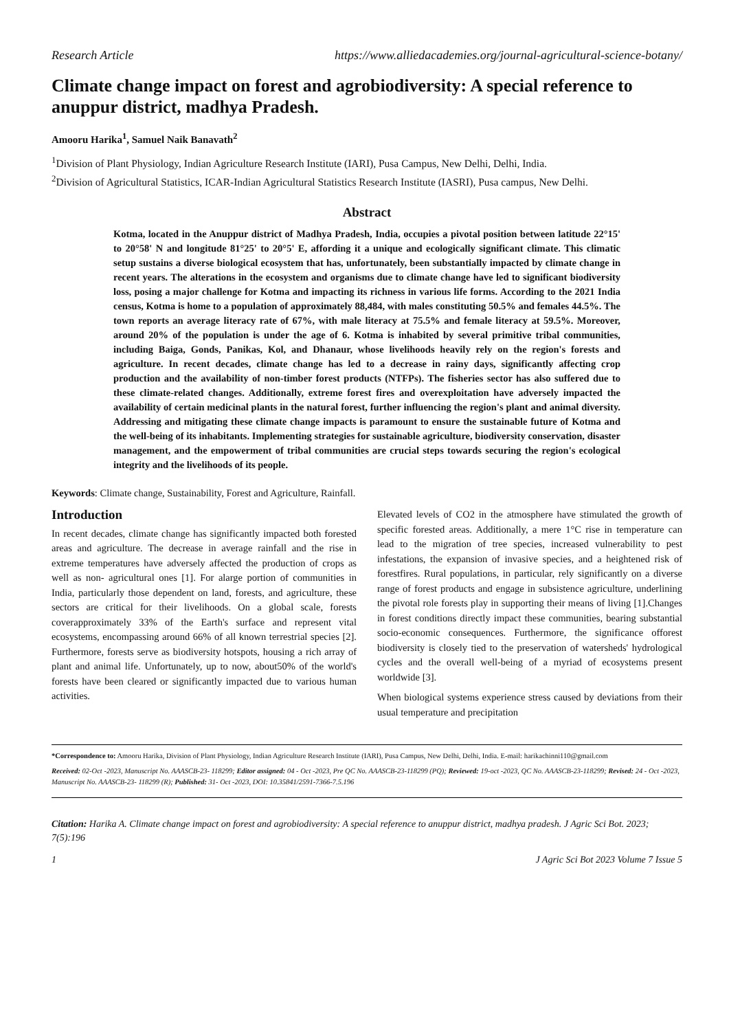Research Article https://www.alliedacademies.org/journal-agricultural-science-botany/
Climate change impact on forest and agrobiodiversity: A special reference to anuppur district, madhya Pradesh.
Amooru Harika<sup>1</sup>, Samuel Naik Banavath<sup>2</sup>
<sup>1</sup> Division of Plant Physiology, Indian Agriculture Research Institute (IARI), Pusa Campus, New Delhi, Delhi, India.
<sup>2</sup> Division of Agricultural Statistics, ICAR-Indian Agricultural Statistics Research Institute (IASRI), Pusa campus, New Delhi.
Abstract
Kotma, located in the Anuppur district of Madhya Pradesh, India, occupies a pivotal position between latitude 22°15' to 20°58' N and longitude 81°25' to 20°5' E, affording it a unique and ecologically significant climate. This climatic setup sustains a diverse biological ecosystem that has, unfortunately, been substantially impacted by climate change in recent years. The alterations in the ecosystem and organisms due to climate change have led to significant biodiversity loss, posing a major challenge for Kotma and impacting its richness in various life forms. According to the 2021 India census, Kotma is home to a population of approximately 88,484, with males constituting 50.5% and females 44.5%. The town reports an average literacy rate of 67%, with male literacy at 75.5% and female literacy at 59.5%. Moreover, around 20% of the population is under the age of 6. Kotma is inhabited by several primitive tribal communities, including Baiga, Gonds, Panikas, Kol, and Dhanaur, whose livelihoods heavily rely on the region's forests and agriculture. In recent decades, climate change has led to a decrease in rainy days, significantly affecting crop production and the availability of non-timber forest products (NTFPs). The fisheries sector has also suffered due to these climate-related changes. Additionally, extreme forest fires and overexploitation have adversely impacted the availability of certain medicinal plants in the natural forest, further influencing the region's plant and animal diversity. Addressing and mitigating these climate change impacts is paramount to ensure the sustainable future of Kotma and the well-being of its inhabitants. Implementing strategies for sustainable agriculture, biodiversity conservation, disaster management, and the empowerment of tribal communities are crucial steps towards securing the region's ecological integrity and the livelihoods of its people.
Keywords: Climate change, Sustainability, Forest and Agriculture, Rainfall.
Introduction
In recent decades, climate change has significantly impacted both forested areas and agriculture. The decrease in average rainfall and the rise in extreme temperatures have adversely affected the production of crops as well as non- agricultural ones [1]. For alarge portion of communities in India, particularly those dependent on land, forests, and agriculture, these sectors are critical for their livelihoods. On a global scale, forests coverapproximately 33% of the Earth's surface and represent vital ecosystems, encompassing around 66% of all known terrestrial species [2]. Furthermore, forests serve as biodiversity hotspots, housing a rich array of plant and animal life. Unfortunately, up to now, about50% of the world's forests have been cleared or significantly impacted due to various human activities.
Elevated levels of CO2 in the atmosphere have stimulated the growth of specific forested areas. Additionally, a mere 1°C rise in temperature can lead to the migration of tree species, increased vulnerability to pest infestations, the expansion of invasive species, and a heightened risk of forestfires. Rural populations, in particular, rely significantly on a diverse range of forest products and engage in subsistence agriculture, underlining the pivotal role forests play in supporting their means of living [1].Changes in forest conditions directly impact these communities, bearing substantial socio-economic consequences. Furthermore, the significance offorest biodiversity is closely tied to the preservation of watersheds' hydrological cycles and the overall well-being of a myriad of ecosystems present worldwide [3].
When biological systems experience stress caused by deviations from their usual temperature and precipitation
*Correspondence to: Amooru Harika, Division of Plant Physiology, Indian Agriculture Research Institute (IARI), Pusa Campus, New Delhi, Delhi, India. E-mail: harikachinni110@gmail.com
Received: 02-Oct -2023, Manuscript No. AAASCB-23- 118299; Editor assigned: 04 - Oct -2023, Pre QC No. AAASCB-23-118299 (PQ); Reviewed: 19-oct -2023, QC No. AAASCB-23-118299; Revised: 24 - Oct -2023, Manuscript No. AAASCB-23- 118299 (R); Published: 31- Oct -2023, DOI: 10.35841/2591-7366-7.5.196
Citation: Harika A. Climate change impact on forest and agrobiodiversity: A special reference to anuppur district, madhya pradesh. J Agric Sci Bot. 2023; 7(5):196
1 J Agric Sci Bot 2023 Volume 7 Issue 5